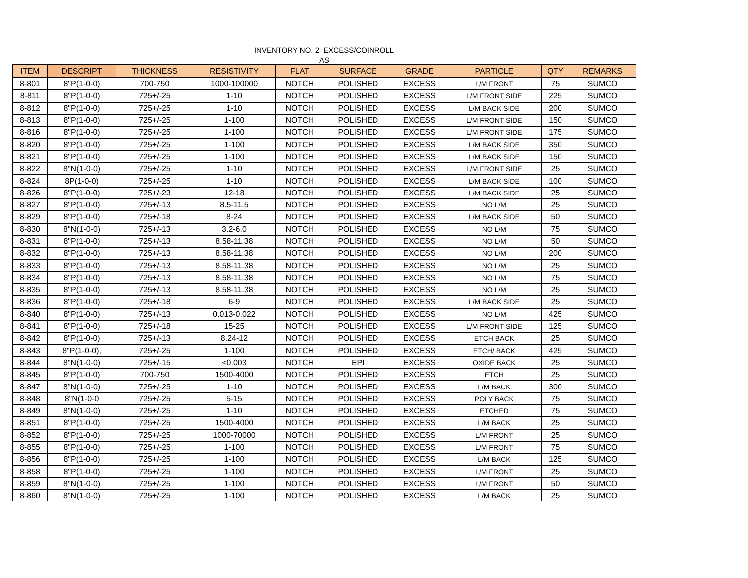INVENTORY NO. 2 EXCESS/COINROLL
AS
| ITEM | DESCRIPT | THICKNESS | RESISTIVITY | FLAT | SURFACE | GRADE | PARTICLE | QTY | REMARKS |
| --- | --- | --- | --- | --- | --- | --- | --- | --- | --- |
| 8-801 | 8"P(1-0-0) | 700-750 | 1000-100000 | NOTCH | POLISHED | EXCESS | L/M FRONT | 75 | SUMCO |
| 8-811 | 8"P(1-0-0) | 725+/-25 | 1-10 | NOTCH | POLISHED | EXCESS | L/M FRONT SIDE | 225 | SUMCO |
| 8-812 | 8"P(1-0-0) | 725+/-25 | 1-10 | NOTCH | POLISHED | EXCESS | L/M BACK SIDE | 200 | SUMCO |
| 8-813 | 8"P(1-0-0) | 725+/-25 | 1-100 | NOTCH | POLISHED | EXCESS | L/M FRONT SIDE | 150 | SUMCO |
| 8-816 | 8"P(1-0-0) | 725+/-25 | 1-100 | NOTCH | POLISHED | EXCESS | L/M FRONT SIDE | 175 | SUMCO |
| 8-820 | 8"P(1-0-0) | 725+/-25 | 1-100 | NOTCH | POLISHED | EXCESS | L/M BACK SIDE | 350 | SUMCO |
| 8-821 | 8"P(1-0-0) | 725+/-25 | 1-100 | NOTCH | POLISHED | EXCESS | L/M BACK SIDE | 150 | SUMCO |
| 8-822 | 8"N(1-0-0) | 725+/-25 | 1-10 | NOTCH | POLISHED | EXCESS | L/M FRONT SIDE | 25 | SUMCO |
| 8-824 | 8P(1-0-0) | 725+/-25 | 1-10 | NOTCH | POLISHED | EXCESS | L/M BACK SIDE | 100 | SUMCO |
| 8-826 | 8"P(1-0-0) | 725+/-23 | 12-18 | NOTCH | POLISHED | EXCESS | L/M BACK SIDE | 25 | SUMCO |
| 8-827 | 8"P(1-0-0) | 725+/-13 | 8.5-11.5 | NOTCH | POLISHED | EXCESS | NO L/M | 25 | SUMCO |
| 8-829 | 8"P(1-0-0) | 725+/-18 | 8-24 | NOTCH | POLISHED | EXCESS | L/M BACK SIDE | 50 | SUMCO |
| 8-830 | 8"N(1-0-0) | 725+/-13 | 3.2-6.0 | NOTCH | POLISHED | EXCESS | NO L/M | 75 | SUMCO |
| 8-831 | 8"P(1-0-0) | 725+/-13 | 8.58-11.38 | NOTCH | POLISHED | EXCESS | NO L/M | 50 | SUMCO |
| 8-832 | 8"P(1-0-0) | 725+/-13 | 8.58-11.38 | NOTCH | POLISHED | EXCESS | NO L/M | 200 | SUMCO |
| 8-833 | 8"P(1-0-0) | 725+/-13 | 8.58-11.38 | NOTCH | POLISHED | EXCESS | NO L/M | 25 | SUMCO |
| 8-834 | 8"P(1-0-0) | 725+/-13 | 8.58-11.38 | NOTCH | POLISHED | EXCESS | NO L/M | 75 | SUMCO |
| 8-835 | 8"P(1-0-0) | 725+/-13 | 8.58-11.38 | NOTCH | POLISHED | EXCESS | NO L/M | 25 | SUMCO |
| 8-836 | 8"P(1-0-0) | 725+/-18 | 6-9 | NOTCH | POLISHED | EXCESS | L/M BACK SIDE | 25 | SUMCO |
| 8-840 | 8"P(1-0-0) | 725+/-13 | 0.013-0.022 | NOTCH | POLISHED | EXCESS | NO L/M | 425 | SUMCO |
| 8-841 | 8"P(1-0-0) | 725+/-18 | 15-25 | NOTCH | POLISHED | EXCESS | L/M FRONT SIDE | 125 | SUMCO |
| 8-842 | 8"P(1-0-0) | 725+/-13 | 8.24-12 | NOTCH | POLISHED | EXCESS | ETCH BACK | 25 | SUMCO |
| 8-843 | 8"P(1-0-0), | 725+/-25 | 1-100 | NOTCH | POLISHED | EXCESS | ETCH/ BACK | 425 | SUMCO |
| 8-844 | 8"N(1-0-0) | 725+/-15 | <0.003 | NOTCH | EPI | EXCESS | OXIDE BACK | 25 | SUMCO |
| 8-845 | 8"P(1-0-0) | 700-750 | 1500-4000 | NOTCH | POLISHED | EXCESS | ETCH | 25 | SUMCO |
| 8-847 | 8"N(1-0-0) | 725+/-25 | 1-10 | NOTCH | POLISHED | EXCESS | L/M BACK | 300 | SUMCO |
| 8-848 | 8"N(1-0-0 | 725+/-25 | 5-15 | NOTCH | POLISHED | EXCESS | POLY BACK | 75 | SUMCO |
| 8-849 | 8"N(1-0-0) | 725+/-25 | 1-10 | NOTCH | POLISHED | EXCESS | ETCHED | 75 | SUMCO |
| 8-851 | 8"P(1-0-0) | 725+/-25 | 1500-4000 | NOTCH | POLISHED | EXCESS | L/M BACK | 25 | SUMCO |
| 8-852 | 8"P(1-0-0) | 725+/-25 | 1000-70000 | NOTCH | POLISHED | EXCESS | L/M FRONT | 25 | SUMCO |
| 8-855 | 8"P(1-0-0) | 725+/-25 | 1-100 | NOTCH | POLISHED | EXCESS | L/M FRONT | 75 | SUMCO |
| 8-856 | 8"P(1-0-0) | 725+/-25 | 1-100 | NOTCH | POLISHED | EXCESS | L/M BACK | 125 | SUMCO |
| 8-858 | 8"P(1-0-0) | 725+/-25 | 1-100 | NOTCH | POLISHED | EXCESS | L/M FRONT | 25 | SUMCO |
| 8-859 | 8"N(1-0-0) | 725+/-25 | 1-100 | NOTCH | POLISHED | EXCESS | L/M FRONT | 50 | SUMCO |
| 8-860 | 8"N(1-0-0) | 725+/-25 | 1-100 | NOTCH | POLISHED | EXCESS | L/M BACK | 25 | SUMCO |